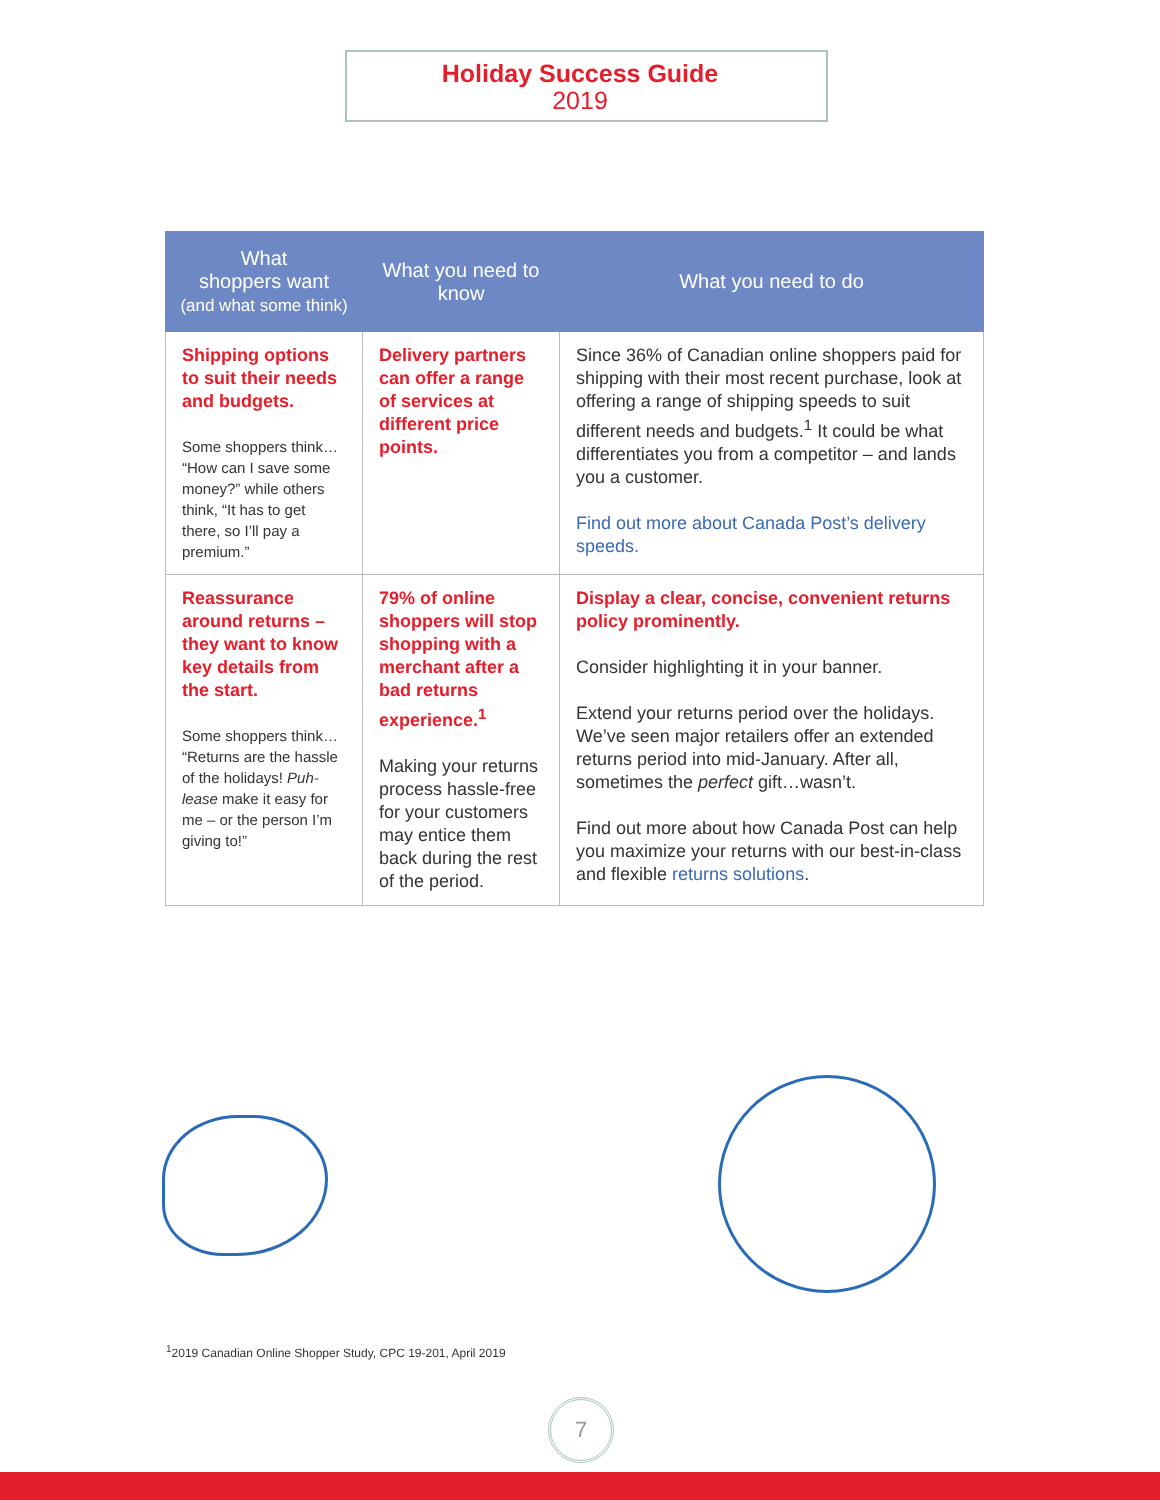Holiday Success Guide
2019
| What shoppers want (and what some think) | What you need to know | What you need to do |
| --- | --- | --- |
| Shipping options to suit their needs and budgets. Some shoppers think… “How can I save some money?” while others think, “It has to get there, so I’ll pay a premium.” | Delivery partners can offer a range of services at different price points. | Since 36% of Canadian online shoppers paid for shipping with their most recent purchase, look at offering a range of shipping speeds to suit different needs and budgets.<sup>1</sup> It could be what differentiates you from a competitor – and lands you a customer. Find out more about Canada Post’s delivery speeds. |
| Reassurance around returns – they want to know key details from the start. Some shoppers think… “Returns are the hassle of the holidays! Puh-lease make it easy for me – or the person I’m giving to!” | 79% of online shoppers will stop shopping with a merchant after a bad returns experience.<sup>1</sup> Making your returns process hassle-free for your customers may entice them back during the rest of the period. | Display a clear, concise, convenient returns policy prominently. Consider highlighting it in your banner. Extend your returns period over the holidays. We’ve seen major retailers offer an extended returns period into mid-January. After all, sometimes the perfect gift…wasn’t. Find out more about how Canada Post can help you maximize your returns with our best-in-class and flexible returns solutions . |
<sup>1</sup> 2019 Canadian Online Shopper Study, CPC 19-201, April 2019
7